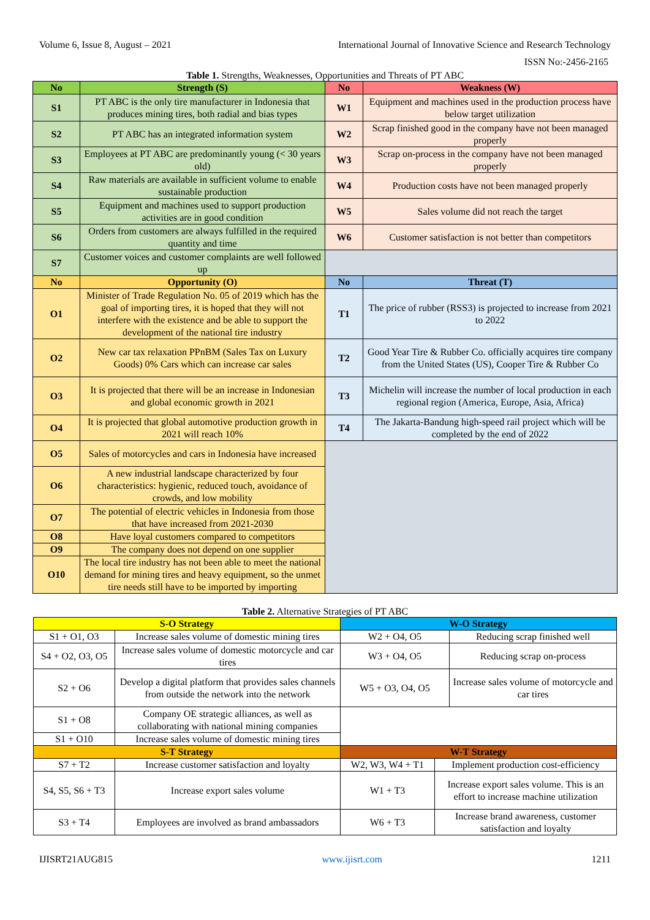Volume 6, Issue 8, August – 2021 International Journal of Innovative Science and Research Technology
ISSN No:-2456-2165
Table 1. Strengths, Weaknesses, Opportunities and Threats of PT ABC
| No | Strength (S) | No | Weakness (W) |
| --- | --- | --- | --- |
| S1 | PT ABC is the only tire manufacturer in Indonesia that produces mining tires, both radial and bias types | W1 | Equipment and machines used in the production process have below target utilization |
| S2 | PT ABC has an integrated information system | W2 | Scrap finished good in the company have not been managed properly |
| S3 | Employees at PT ABC are predominantly young (< 30 years old) | W3 | Scrap on-process in the company have not been managed properly |
| S4 | Raw materials are available in sufficient volume to enable sustainable production | W4 | Production costs have not been managed properly |
| S5 | Equipment and machines used to support production activities are in good condition | W5 | Sales volume did not reach the target |
| S6 | Orders from customers are always fulfilled in the required quantity and time | W6 | Customer satisfaction is not better than competitors |
| S7 | Customer voices and customer complaints are well followed up | | |
| No | Opportunity (O) | No | Threat (T) |
| O1 | Minister of Trade Regulation No. 05 of 2019 which has the goal of importing tires, it is hoped that they will not interfere with the existence and be able to support the development of the national tire industry | T1 | The price of rubber (RSS3) is projected to increase from 2021 to 2022 |
| O2 | New car tax relaxation PPnBM (Sales Tax on Luxury Goods) 0% Cars which can increase car sales | T2 | Good Year Tire & Rubber Co. officially acquires tire company from the United States (US), Cooper Tire & Rubber Co |
| O3 | It is projected that there will be an increase in Indonesian and global economic growth in 2021 | T3 | Michelin will increase the number of local production in each regional region (America, Europe, Asia, Africa) |
| O4 | It is projected that global automotive production growth in 2021 will reach 10% | T4 | The Jakarta-Bandung high-speed rail project which will be completed by the end of 2022 |
| O5 | Sales of motorcycles and cars in Indonesia have increased | | |
| O6 | A new industrial landscape characterized by four characteristics: hygienic, reduced touch, avoidance of crowds, and low mobility | | |
| O7 | The potential of electric vehicles in Indonesia from those that have increased from 2021-2030 | | |
| O8 | Have loyal customers compared to competitors | | |
| O9 | The company does not depend on one supplier | | |
| O10 | The local tire industry has not been able to meet the national demand for mining tires and heavy equipment, so the unmet tire needs still have to be imported by importing | | |
Table 2. Alternative Strategies of PT ABC
| S-O Strategy | | W-O Strategy | | |
| --- | --- | --- | --- | --- |
| S1 + O1, O3 | Increase sales volume of domestic mining tires | W2 + O4, O5 | | Reducing scrap finished well |
| S4 + O2, O3, O5 | Increase sales volume of domestic motorcycle and car tires | W3 + O4, O5 | | Reducing scrap on-process |
| S2 + O6 | Develop a digital platform that provides sales channels from outside the network into the network | W5 + O3, O4, O5 | | Increase sales volume of motorcycle and car tires |
| S1 + O8 | Company OE strategic alliances, as well as collaborating with national mining companies | | | |
| S1 + O10 | Increase sales volume of domestic mining tires | | | |
| S-T Strategy | | W-T Strategy | | |
| S7 + T2 | Increase customer satisfaction and loyalty | W2, W3, W4 + T1 | Implement production cost-efficiency | |
| S4, S5, S6 + T3 | Increase export sales volume | W1 + T3 | Increase export sales volume. This is an effort to increase machine utilization | |
| S3 + T4 | Employees are involved as brand ambassadors | W6 + T3 | Increase brand awareness, customer satisfaction and loyalty | |
IJISRT21AUG815 www.ijisrt.com 1211